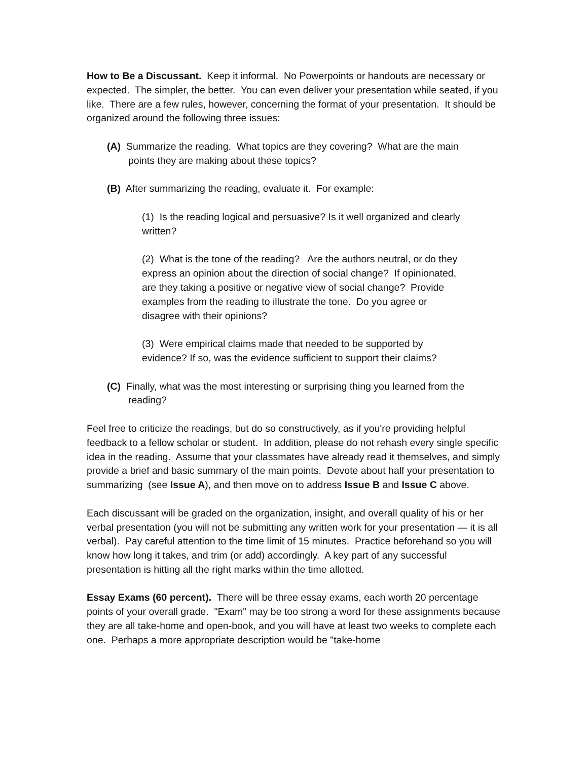How to Be a Discussant. Keep it informal. No Powerpoints or handouts are necessary or expected. The simpler, the better. You can even deliver your presentation while seated, if you like. There are a few rules, however, concerning the format of your presentation. It should be organized around the following three issues:
(A) Summarize the reading. What topics are they covering? What are the main points they are making about these topics?
(B) After summarizing the reading, evaluate it. For example:
(1) Is the reading logical and persuasive? Is it well organized and clearly written?
(2) What is the tone of the reading? Are the authors neutral, or do they express an opinion about the direction of social change? If opinionated, are they taking a positive or negative view of social change? Provide examples from the reading to illustrate the tone. Do you agree or disagree with their opinions?
(3) Were empirical claims made that needed to be supported by evidence? If so, was the evidence sufficient to support their claims?
(C) Finally, what was the most interesting or surprising thing you learned from the reading?
Feel free to criticize the readings, but do so constructively, as if you're providing helpful feedback to a fellow scholar or student. In addition, please do not rehash every single specific idea in the reading. Assume that your classmates have already read it themselves, and simply provide a brief and basic summary of the main points. Devote about half your presentation to summarizing (see Issue A), and then move on to address Issue B and Issue C above.
Each discussant will be graded on the organization, insight, and overall quality of his or her verbal presentation (you will not be submitting any written work for your presentation — it is all verbal). Pay careful attention to the time limit of 15 minutes. Practice beforehand so you will know how long it takes, and trim (or add) accordingly. A key part of any successful presentation is hitting all the right marks within the time allotted.
Essay Exams (60 percent). There will be three essay exams, each worth 20 percentage points of your overall grade. "Exam" may be too strong a word for these assignments because they are all take-home and open-book, and you will have at least two weeks to complete each one. Perhaps a more appropriate description would be "take-home